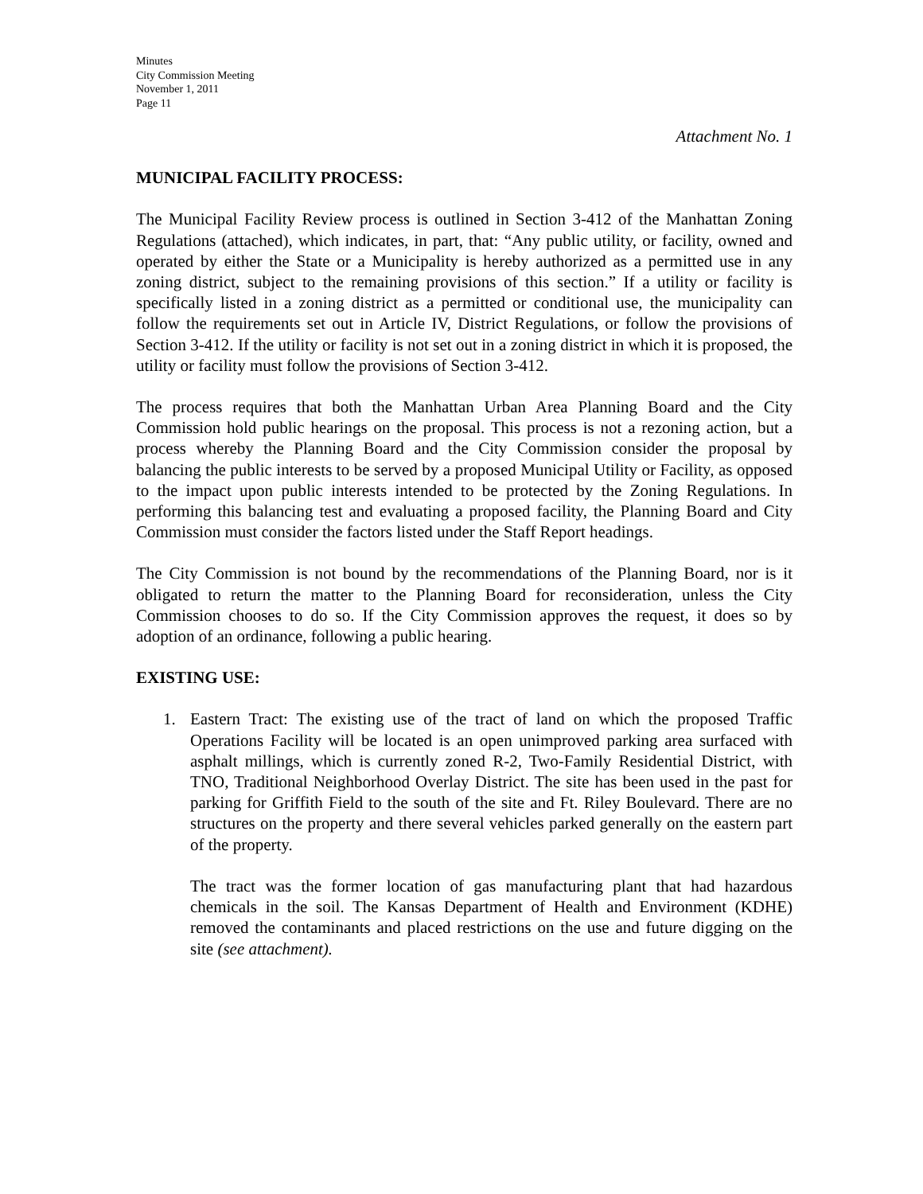Minutes
City Commission Meeting
November 1, 2011
Page 11
Attachment No. 1
MUNICIPAL FACILITY PROCESS:
The Municipal Facility Review process is outlined in Section 3-412 of the Manhattan Zoning Regulations (attached), which indicates, in part, that: “Any public utility, or facility, owned and operated by either the State or a Municipality is hereby authorized as a permitted use in any zoning district, subject to the remaining provisions of this section.” If a utility or facility is specifically listed in a zoning district as a permitted or conditional use, the municipality can follow the requirements set out in Article IV, District Regulations, or follow the provisions of Section 3-412. If the utility or facility is not set out in a zoning district in which it is proposed, the utility or facility must follow the provisions of Section 3-412.
The process requires that both the Manhattan Urban Area Planning Board and the City Commission hold public hearings on the proposal. This process is not a rezoning action, but a process whereby the Planning Board and the City Commission consider the proposal by balancing the public interests to be served by a proposed Municipal Utility or Facility, as opposed to the impact upon public interests intended to be protected by the Zoning Regulations. In performing this balancing test and evaluating a proposed facility, the Planning Board and City Commission must consider the factors listed under the Staff Report headings.
The City Commission is not bound by the recommendations of the Planning Board, nor is it obligated to return the matter to the Planning Board for reconsideration, unless the City Commission chooses to do so. If the City Commission approves the request, it does so by adoption of an ordinance, following a public hearing.
EXISTING USE:
1. Eastern Tract: The existing use of the tract of land on which the proposed Traffic Operations Facility will be located is an open unimproved parking area surfaced with asphalt millings, which is currently zoned R-2, Two-Family Residential District, with TNO, Traditional Neighborhood Overlay District. The site has been used in the past for parking for Griffith Field to the south of the site and Ft. Riley Boulevard. There are no structures on the property and there several vehicles parked generally on the eastern part of the property.
The tract was the former location of gas manufacturing plant that had hazardous chemicals in the soil. The Kansas Department of Health and Environment (KDHE) removed the contaminants and placed restrictions on the use and future digging on the site (see attachment).